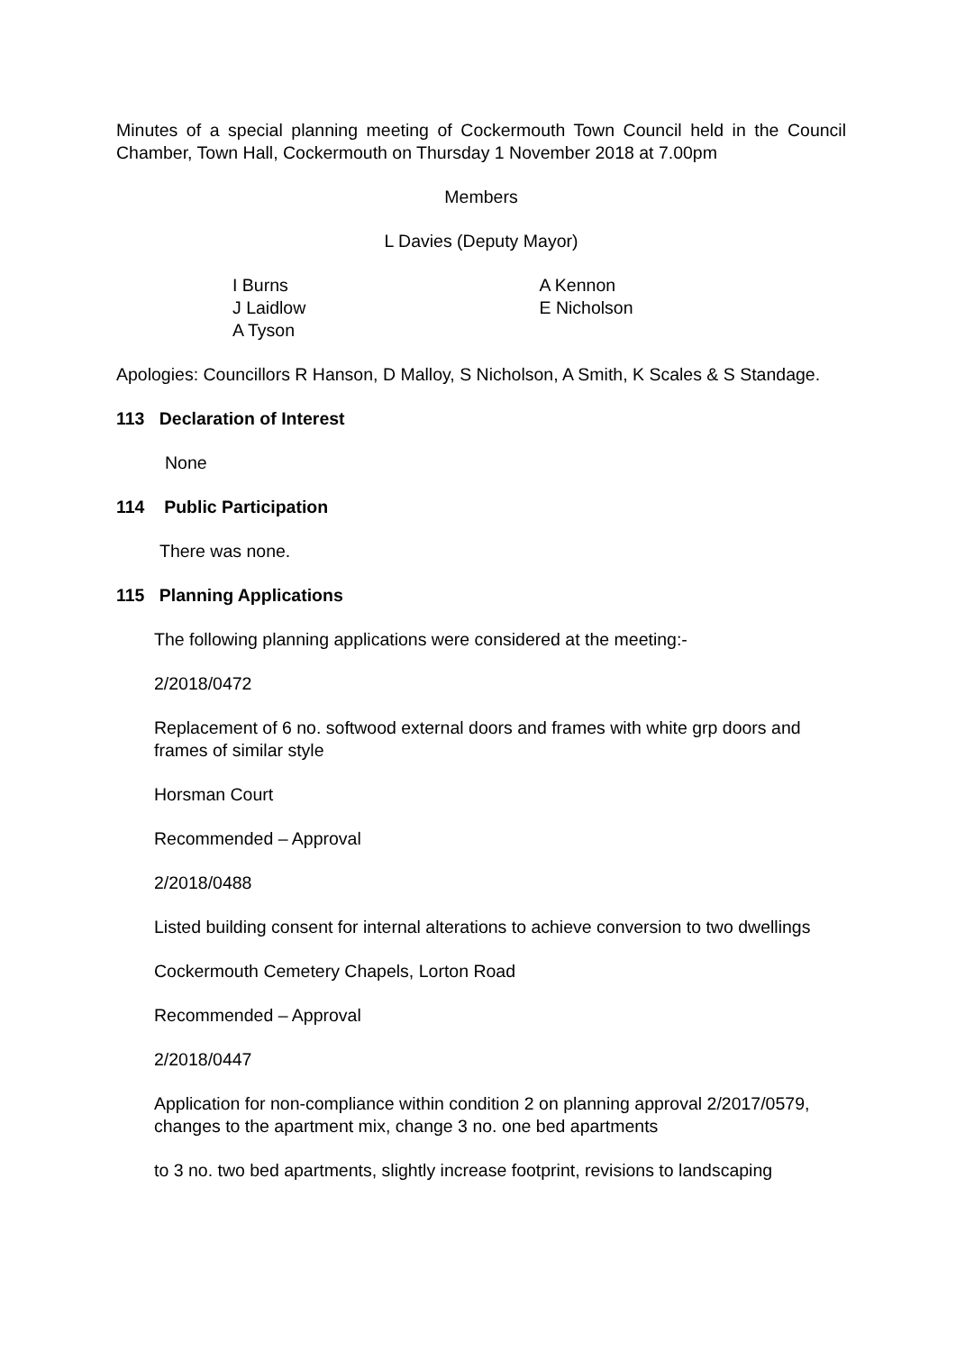Minutes of a special planning meeting of Cockermouth Town Council held in the Council Chamber, Town Hall, Cockermouth on Thursday 1 November 2018 at 7.00pm
Members
L Davies (Deputy Mayor)
I Burns
J Laidlow
A Tyson
A Kennon
E Nicholson
Apologies: Councillors R Hanson, D Malloy, S Nicholson, A Smith, K Scales & S Standage.
113 Declaration of Interest
None
114 Public Participation
There was none.
115 Planning Applications
The following planning applications were considered at the meeting:-
2/2018/0472
Replacement of 6 no. softwood external doors and frames with white grp doors and frames of similar style
Horsman Court
Recommended – Approval
2/2018/0488
Listed building consent for internal alterations to achieve conversion to two dwellings
Cockermouth Cemetery Chapels, Lorton Road
Recommended – Approval
2/2018/0447
Application for non-compliance within condition 2 on planning approval 2/2017/0579, changes to the apartment mix, change 3 no. one bed apartments
to 3 no. two bed apartments, slightly increase footprint, revisions to landscaping